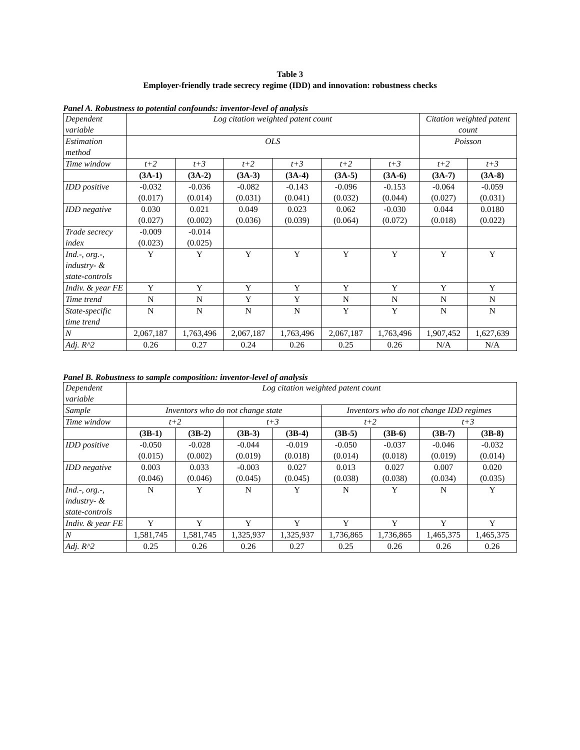Table 3
Employer-friendly trade secrecy regime (IDD) and innovation: robustness checks
Panel A. Robustness to potential confounds: inventor-level of analysis
| Dependent variable | Log citation weighted patent count | | | | | | Citation weighted patent count | |
| Estimation method | OLS | | | | | | Poisson | |
| Time window | t+2 | t+3 | t+2 | t+3 | t+2 | t+3 | t+2 | t+3 |
| | (3A-1) | (3A-2) | (3A-3) | (3A-4) | (3A-5) | (3A-6) | (3A-7) | (3A-8) |
| IDD positive | -0.032 (0.017) | -0.036 (0.014) | -0.082 (0.031) | -0.143 (0.041) | -0.096 (0.032) | -0.153 (0.044) | -0.064 (0.027) | -0.059 (0.031) |
| IDD negative | 0.030 (0.027) | 0.021 (0.002) | 0.049 (0.036) | 0.023 (0.039) | 0.062 (0.064) | -0.030 (0.072) | 0.044 (0.018) | 0.0180 (0.022) |
| Trade secrecy index | -0.009 (0.023) | -0.014 (0.025) | | | | | | |
| Ind.-, org.-, industry- & state-controls | Y | Y | Y | Y | Y | Y | Y | Y |
| Indiv. & year FE | Y | Y | Y | Y | Y | Y | Y | Y |
| Time trend | N | N | Y | Y | N | N | N | N |
| State-specific time trend | N | N | N | N | Y | Y | N | N |
| N | 2,067,187 | 1,763,496 | 2,067,187 | 1,763,496 | 2,067,187 | 1,763,496 | 1,907,452 | 1,627,639 |
| Adj. R^2 | 0.26 | 0.27 | 0.24 | 0.26 | 0.25 | 0.26 | N/A | N/A |
Panel B. Robustness to sample composition: inventor-level of analysis
| Dependent variable | Log citation weighted patent count | | | | | | | |
| Sample | Inventors who do not change state | | | | Inventors who do not change IDD regimes | | | |
| Time window | t+2 | | t+3 | | t+2 | | t+3 | |
| | (3B-1) | (3B-2) | (3B-3) | (3B-4) | (3B-5) | (3B-6) | (3B-7) | (3B-8) |
| IDD positive | -0.050 (0.015) | -0.028 (0.002) | -0.044 (0.019) | -0.019 (0.018) | -0.050 (0.014) | -0.037 (0.018) | -0.046 (0.019) | -0.032 (0.014) |
| IDD negative | 0.003 (0.046) | 0.033 (0.046) | -0.003 (0.045) | 0.027 (0.045) | 0.013 (0.038) | 0.027 (0.038) | 0.007 (0.034) | 0.020 (0.035) |
| Ind.-, org.-, industry- & state-controls | N | Y | N | Y | N | Y | N | Y |
| Indiv. & year FE | Y | Y | Y | Y | Y | Y | Y | Y |
| N | 1,581,745 | 1,581,745 | 1,325,937 | 1,325,937 | 1,736,865 | 1,736,865 | 1,465,375 | 1,465,375 |
| Adj. R^2 | 0.25 | 0.26 | 0.26 | 0.27 | 0.25 | 0.26 | 0.26 | 0.26 |